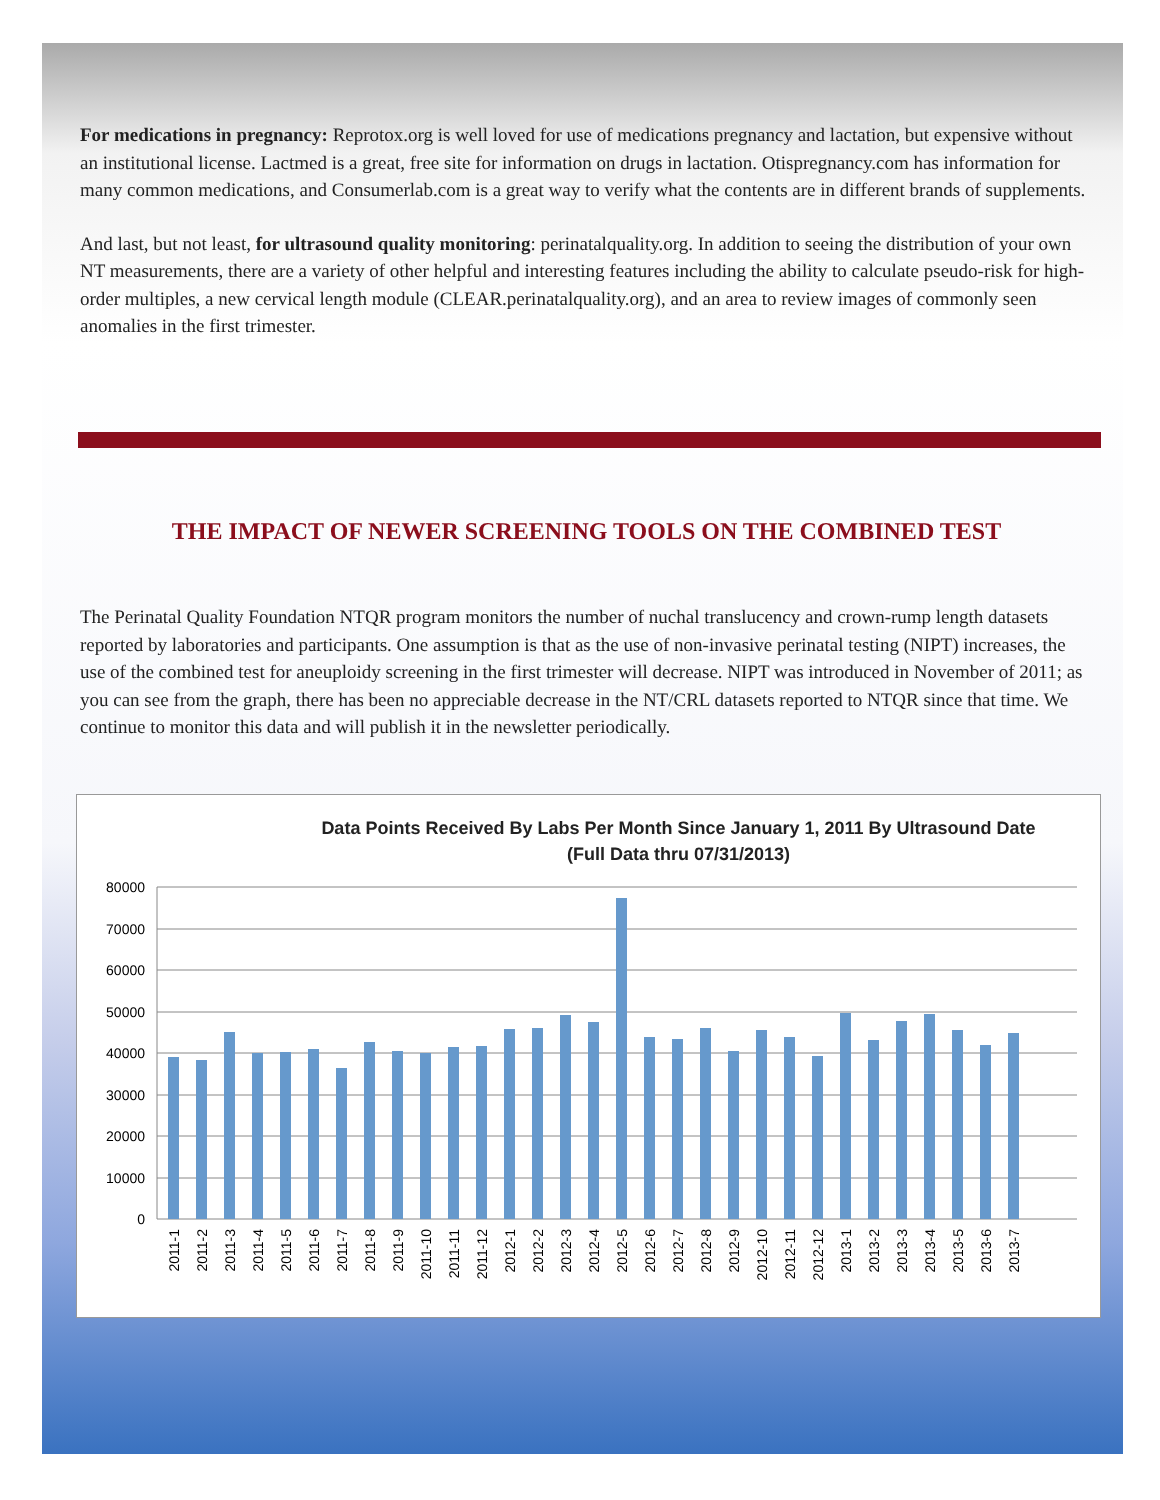For medications in pregnancy: Reprotox.org is well loved for use of medications pregnancy and lactation, but expensive without an institutional license. Lactmed is a great, free site for information on drugs in lactation. Otispregnancy.com has information for many common medications, and Consumerlab.com is a great way to verify what the contents are in different brands of supplements.
And last, but not least, for ultrasound quality monitoring: perinatalquality.org. In addition to seeing the distribution of your own NT measurements, there are a variety of other helpful and interesting features including the ability to calculate pseudo-risk for high-order multiples, a new cervical length module (CLEAR.perinatalquality.org), and an area to review images of commonly seen anomalies in the first trimester.
THE IMPACT OF NEWER SCREENING TOOLS ON THE COMBINED TEST
The Perinatal Quality Foundation NTQR program monitors the number of nuchal translucency and crown-rump length datasets reported by laboratories and participants. One assumption is that as the use of non-invasive perinatal testing (NIPT) increases, the use of the combined test for aneuploidy screening in the first trimester will decrease. NIPT was introduced in November of 2011; as you can see from the graph, there has been no appreciable decrease in the NT/CRL datasets reported to NTQR since that time. We continue to monitor this data and will publish it in the newsletter periodically.
Data Points Received By Labs Per Month Since January 1, 2011 By Ultrasound Date
(Full Data thru 07/31/2013)
80000
70000
60000
50000
40000
30000
20000
10000
0
2011-1
2011-2
2011-3
2011-4
2011-5
2011-6
2011-7
2011-8
2011-9
2011-10
2011-11
2011-12
2012-1
2012-2
2012-3
2012-4
2012-5
2012-6
2012-7
2012-8
2012-9
2012-10
2012-11
2012-12
2013-1
2013-2
2013-3
2013-4
2013-5
2013-6
2013-7